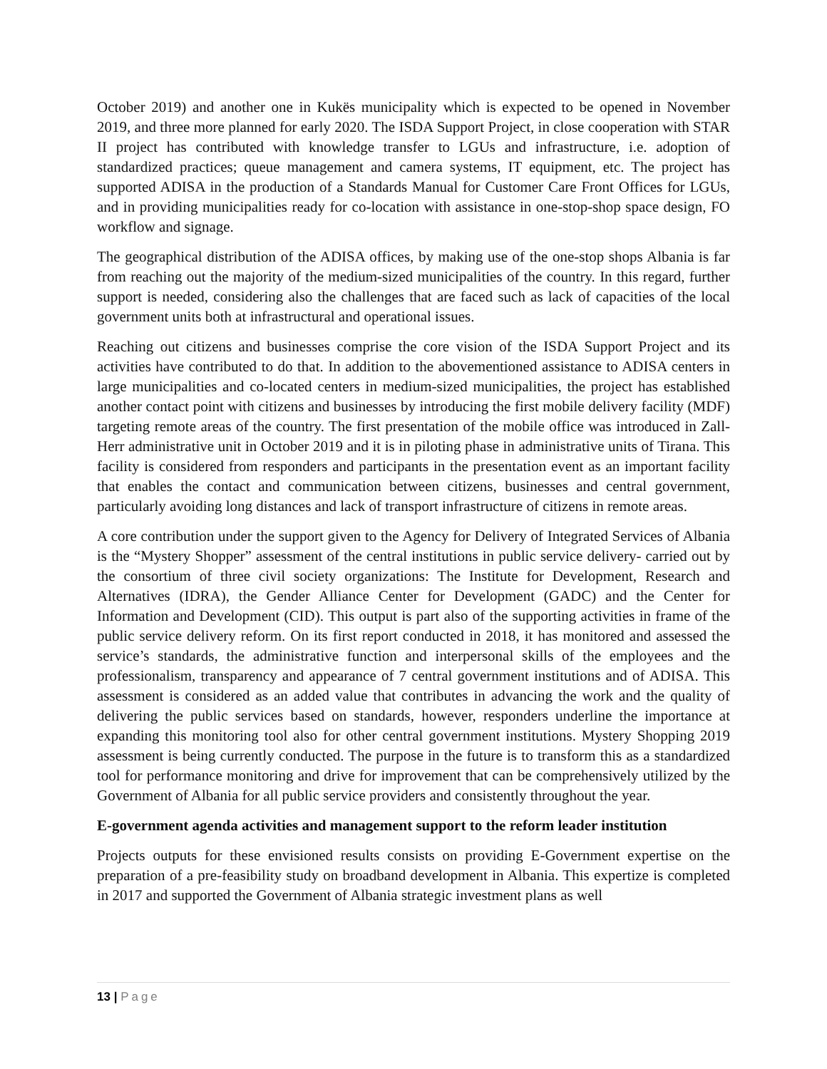October 2019) and another one in Kukës municipality which is expected to be opened in November 2019, and three more planned for early 2020. The ISDA Support Project, in close cooperation with STAR II project has contributed with knowledge transfer to LGUs and infrastructure, i.e. adoption of standardized practices; queue management and camera systems, IT equipment, etc. The project has supported ADISA in the production of a Standards Manual for Customer Care Front Offices for LGUs, and in providing municipalities ready for co-location with assistance in one-stop-shop space design, FO workflow and signage.
The geographical distribution of the ADISA offices, by making use of the one-stop shops Albania is far from reaching out the majority of the medium-sized municipalities of the country. In this regard, further support is needed, considering also the challenges that are faced such as lack of capacities of the local government units both at infrastructural and operational issues.
Reaching out citizens and businesses comprise the core vision of the ISDA Support Project and its activities have contributed to do that. In addition to the abovementioned assistance to ADISA centers in large municipalities and co-located centers in medium-sized municipalities, the project has established another contact point with citizens and businesses by introducing the first mobile delivery facility (MDF) targeting remote areas of the country. The first presentation of the mobile office was introduced in Zall-Herr administrative unit in October 2019 and it is in piloting phase in administrative units of Tirana. This facility is considered from responders and participants in the presentation event as an important facility that enables the contact and communication between citizens, businesses and central government, particularly avoiding long distances and lack of transport infrastructure of citizens in remote areas.
A core contribution under the support given to the Agency for Delivery of Integrated Services of Albania is the “Mystery Shopper” assessment of the central institutions in public service delivery- carried out by the consortium of three civil society organizations: The Institute for Development, Research and Alternatives (IDRA), the Gender Alliance Center for Development (GADC) and the Center for Information and Development (CID). This output is part also of the supporting activities in frame of the public service delivery reform. On its first report conducted in 2018, it has monitored and assessed the service’s standards, the administrative function and interpersonal skills of the employees and the professionalism, transparency and appearance of 7 central government institutions and of ADISA. This assessment is considered as an added value that contributes in advancing the work and the quality of delivering the public services based on standards, however, responders underline the importance at expanding this monitoring tool also for other central government institutions. Mystery Shopping 2019 assessment is being currently conducted. The purpose in the future is to transform this as a standardized tool for performance monitoring and drive for improvement that can be comprehensively utilized by the Government of Albania for all public service providers and consistently throughout the year.
E-government agenda activities and management support to the reform leader institution
Projects outputs for these envisioned results consists on providing E-Government expertise on the preparation of a pre-feasibility study on broadband development in Albania. This expertize is completed in 2017 and supported the Government of Albania strategic investment plans as well
13 | Page